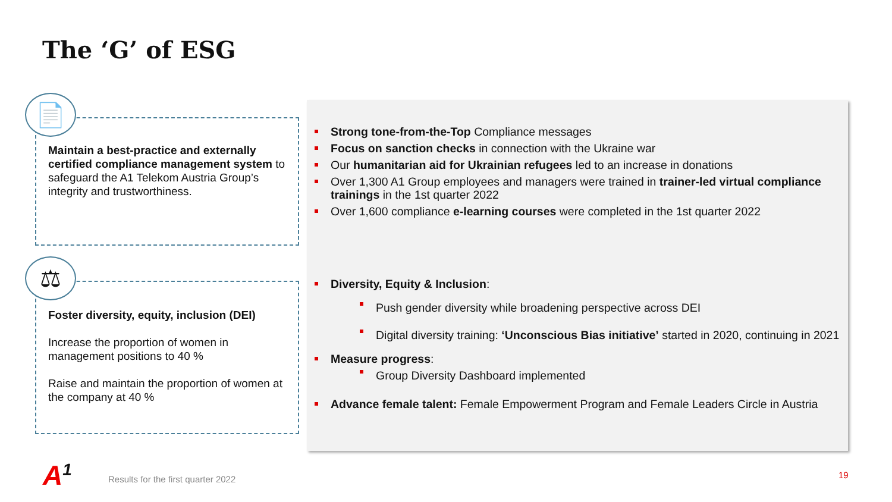The ‘G’ of ESG
Maintain a best-practice and externally certified compliance management system to safeguard the A1 Telekom Austria Group’s integrity and trustworthiness.
📄
Foster diversity, equity, inclusion (DEI)
Increase the proportion of women in management positions to 40 %
Raise and maintain the proportion of women at the company at 40 %
⚖
Strong tone-from-the-Top Compliance messages
Focus on sanction checks in connection with the Ukraine war
Our humanitarian aid for Ukrainian refugees led to an increase in donations
Over 1,300 A1 Group employees and managers were trained in trainer-led virtual compliance trainings in the 1st quarter 2022
Over 1,600 compliance e-learning courses were completed in the 1st quarter 2022
Diversity, Equity & Inclusion:
Push gender diversity while broadening perspective across DEI
Digital diversity training: ‘Unconscious Bias initiative’ started in 2020, continuing in 2021
Measure progress:
Group Diversity Dashboard implemented
Advance female talent: Female Empowerment Program and Female Leaders Circle in Austria
A<sup>1</sup>
Results for the first quarter 2022
19